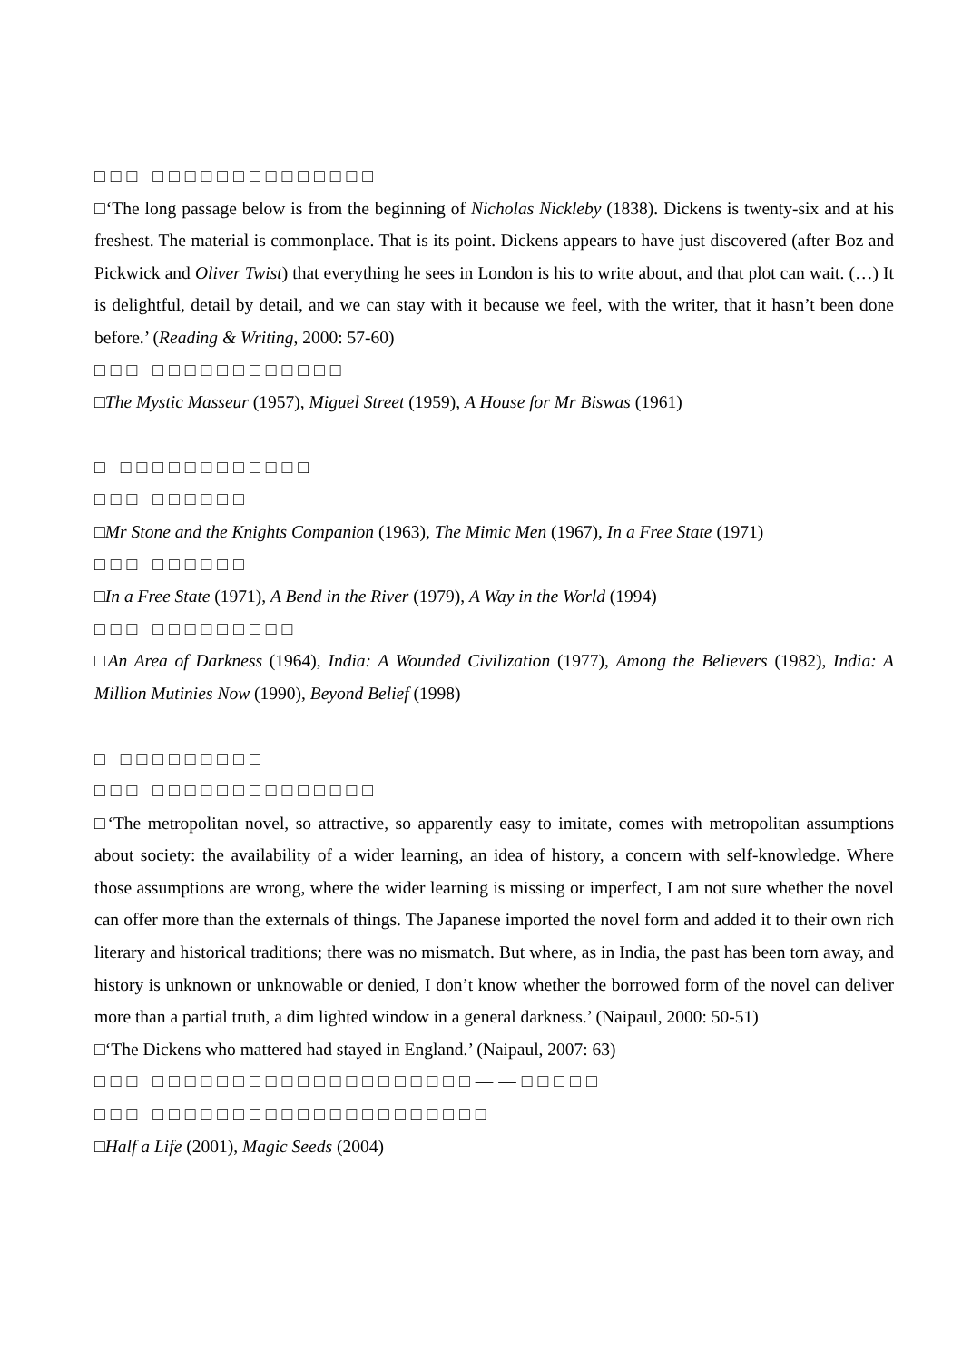□□□ □□□□□□□□□□□□□□
□‘The long passage below is from the beginning of Nicholas Nickleby (1838). Dickens is twenty-six and at his freshest. The material is commonplace. That is its point. Dickens appears to have just discovered (after Boz and Pickwick and Oliver Twist) that everything he sees in London is his to write about, and that plot can wait. (…) It is delightful, detail by detail, and we can stay with it because we feel, with the writer, that it hasn’t been done before.’ (Reading & Writing, 2000: 57-60)
□□□ □□□□□□□□□□□□
□The Mystic Masseur (1957), Miguel Street (1959), A House for Mr Biswas (1961)
□ □□□□□□□□□□□□
□□□ □□□□□□
□Mr Stone and the Knights Companion (1963), The Mimic Men (1967), In a Free State (1971)
□□□ □□□□□□
□In a Free State (1971), A Bend in the River (1979), A Way in the World (1994)
□□□ □□□□□□□□□
□An Area of Darkness (1964), India: A Wounded Civilization (1977), Among the Believers (1982), India: A Million Mutinies Now (1990), Beyond Belief (1998)
□ □□□□□□□□□
□□□ □□□□□□□□□□□□□□
□‘The metropolitan novel, so attractive, so apparently easy to imitate, comes with metropolitan assumptions about society: the availability of a wider learning, an idea of history, a concern with self-knowledge. Where those assumptions are wrong, where the wider learning is missing or imperfect, I am not sure whether the novel can offer more than the externals of things. The Japanese imported the novel form and added it to their own rich literary and historical traditions; there was no mismatch. But where, as in India, the past has been torn away, and history is unknown or unknowable or denied, I don’t know whether the borrowed form of the novel can deliver more than a partial truth, a dim lighted window in a general darkness.’ (Naipaul, 2000: 50-51)
□‘The Dickens who mattered had stayed in England.’ (Naipaul, 2007: 63)
□□□ □□□□□□□□□□□□□□□□□□□□——□□□□□
□□□ □□□□□□□□□□□□□□□□□□□□□
□Half a Life (2001), Magic Seeds (2004)